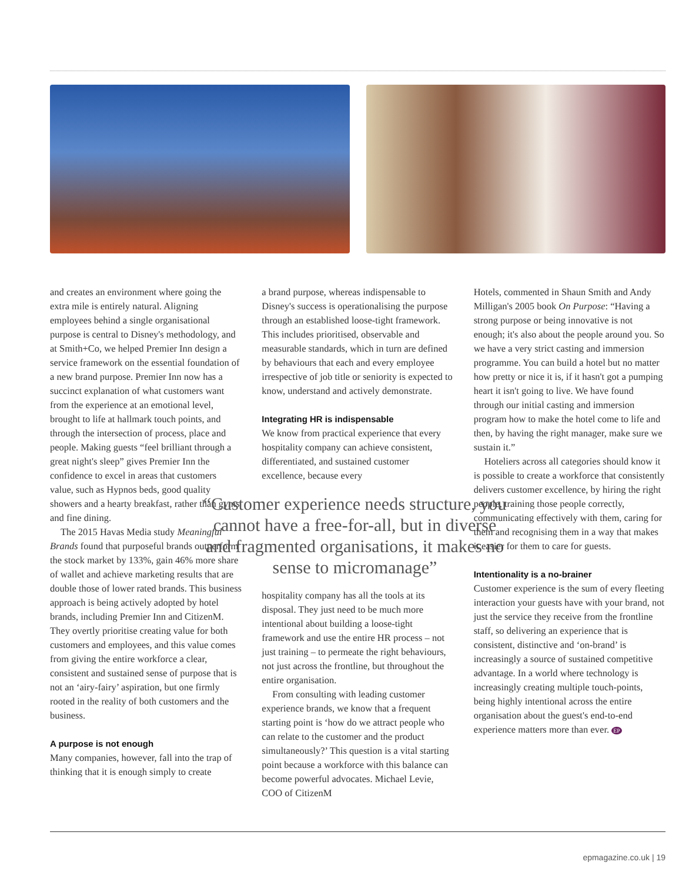and creates an environment where going the extra mile is entirely natural. Aligning employees behind a single organisational purpose is central to Disney's methodology, and at Smith+Co, we helped Premier Inn design a service framework on the essential foundation of a new brand purpose. Premier Inn now has a succinct explanation of what customers want from the experience at an emotional level, brought to life at hallmark touch points, and through the intersection of process, place and people. Making guests “feel brilliant through a great night's sleep” gives Premier Inn the confidence to excel in areas that customers value, such as Hypnos beds, good quality showers and a hearty breakfast, rather than gyms and fine dining.
The 2015 Havas Media study Meaningful Brands found that purposeful brands outperform the stock market by 133%, gain 46% more share of wallet and achieve marketing results that are double those of lower rated brands. This business approach is being actively adopted by hotel brands, including Premier Inn and CitizenM. They overtly prioritise creating value for both customers and employees, and this value comes from giving the entire workforce a clear, consistent and sustained sense of purpose that is not an ‘airy-fairy’ aspiration, but one firmly rooted in the reality of both customers and the business.
A purpose is not enough
Many companies, however, fall into the trap of thinking that it is enough simply to create
a brand purpose, whereas indispensable to Disney's success is operationalising the purpose through an established loose-tight framework. This includes prioritised, observable and measurable standards, which in turn are defined by behaviours that each and every employee irrespective of job title or seniority is expected to know, understand and actively demonstrate.
Integrating HR is indispensable
We know from practical experience that every hospitality company can achieve consistent, differentiated, and sustained customer excellence, because every
“Customer experience needs structure, you cannot have a free-for-all, but in diverse and fragmented organisations, it makes no sense to micromanage”
hospitality company has all the tools at its disposal. They just need to be much more intentional about building a loose-tight framework and use the entire HR process – not just training – to permeate the right behaviours, not just across the frontline, but throughout the entire organisation.
From consulting with leading customer experience brands, we know that a frequent starting point is ‘how do we attract people who can relate to the customer and the product simultaneously?’ This question is a vital starting point because a workforce with this balance can become powerful advocates. Michael Levie, COO of CitizenM
Hotels, commented in Shaun Smith and Andy Milligan's 2005 book On Purpose: “Having a strong purpose or being innovative is not enough; it's also about the people around you. So we have a very strict casting and immersion programme. You can build a hotel but no matter how pretty or nice it is, if it hasn't got a pumping heart it isn't going to live. We have found through our initial casting and immersion program how to make the hotel come to life and then, by having the right manager, make sure we sustain it.”
Hoteliers across all categories should know it is possible to create a workforce that consistently delivers customer excellence, by hiring the right people, training those people correctly, communicating effectively with them, caring for them and recognising them in a way that makes it easier for them to care for guests.
Intentionality is a no-brainer
Customer experience is the sum of every fleeting interaction your guests have with your brand, not just the service they receive from the frontline staff, so delivering an experience that is consistent, distinctive and ‘on-brand’ is increasingly a source of sustained competitive advantage. In a world where technology is increasingly creating multiple touch-points, being highly intentional across the entire organisation about the guest's end-to-end experience matters more than ever. EP
epmagazine.co.uk | 19